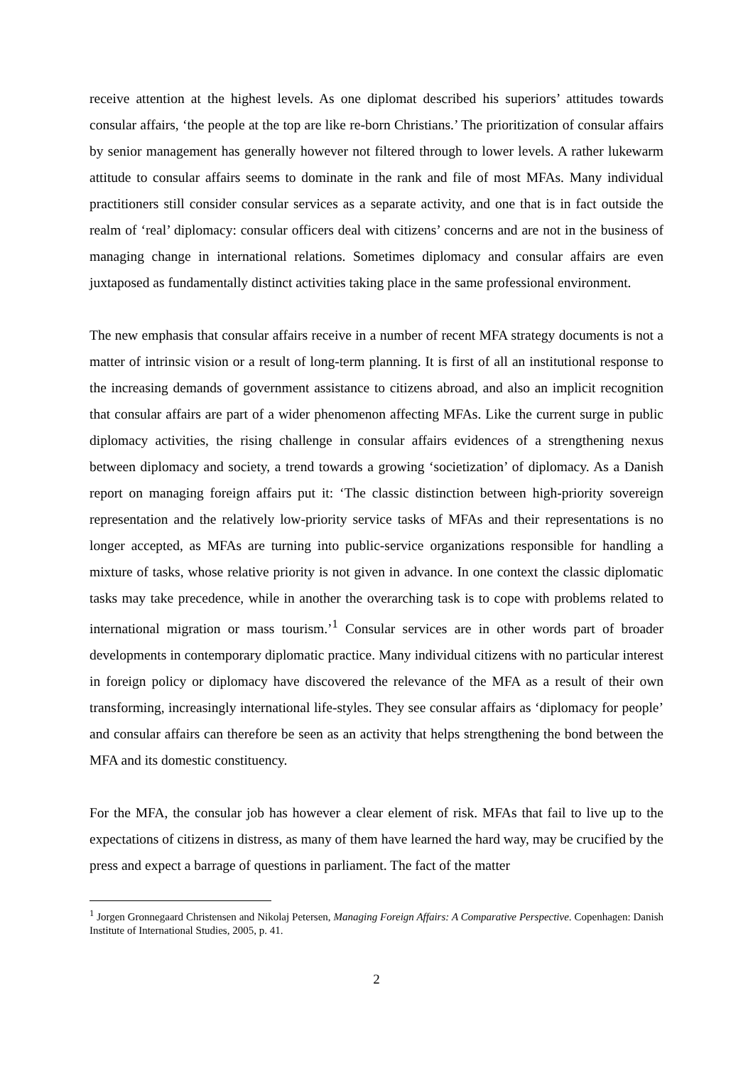receive attention at the highest levels. As one diplomat described his superiors’ attitudes towards consular affairs, ‘the people at the top are like re-born Christians.’ The prioritization of consular affairs by senior management has generally however not filtered through to lower levels. A rather lukewarm attitude to consular affairs seems to dominate in the rank and file of most MFAs. Many individual practitioners still consider consular services as a separate activity, and one that is in fact outside the realm of ‘real’ diplomacy: consular officers deal with citizens’ concerns and are not in the business of managing change in international relations. Sometimes diplomacy and consular affairs are even juxtaposed as fundamentally distinct activities taking place in the same professional environment.
The new emphasis that consular affairs receive in a number of recent MFA strategy documents is not a matter of intrinsic vision or a result of long-term planning. It is first of all an institutional response to the increasing demands of government assistance to citizens abroad, and also an implicit recognition that consular affairs are part of a wider phenomenon affecting MFAs. Like the current surge in public diplomacy activities, the rising challenge in consular affairs evidences of a strengthening nexus between diplomacy and society, a trend towards a growing ‘societization’ of diplomacy. As a Danish report on managing foreign affairs put it: ‘The classic distinction between high-priority sovereign representation and the relatively low-priority service tasks of MFAs and their representations is no longer accepted, as MFAs are turning into public-service organizations responsible for handling a mixture of tasks, whose relative priority is not given in advance. In one context the classic diplomatic tasks may take precedence, while in another the overarching task is to cope with problems related to international migration or mass tourism.’<sup>1</sup> Consular services are in other words part of broader developments in contemporary diplomatic practice. Many individual citizens with no particular interest in foreign policy or diplomacy have discovered the relevance of the MFA as a result of their own transforming, increasingly international life-styles. They see consular affairs as ‘diplomacy for people’ and consular affairs can therefore be seen as an activity that helps strengthening the bond between the MFA and its domestic constituency.
For the MFA, the consular job has however a clear element of risk. MFAs that fail to live up to the expectations of citizens in distress, as many of them have learned the hard way, may be crucified by the press and expect a barrage of questions in parliament. The fact of the matter
<sup>1</sup> Jorgen Gronnegaard Christensen and Nikolaj Petersen, Managing Foreign Affairs: A Comparative Perspective. Copenhagen: Danish Institute of International Studies, 2005, p. 41.
2